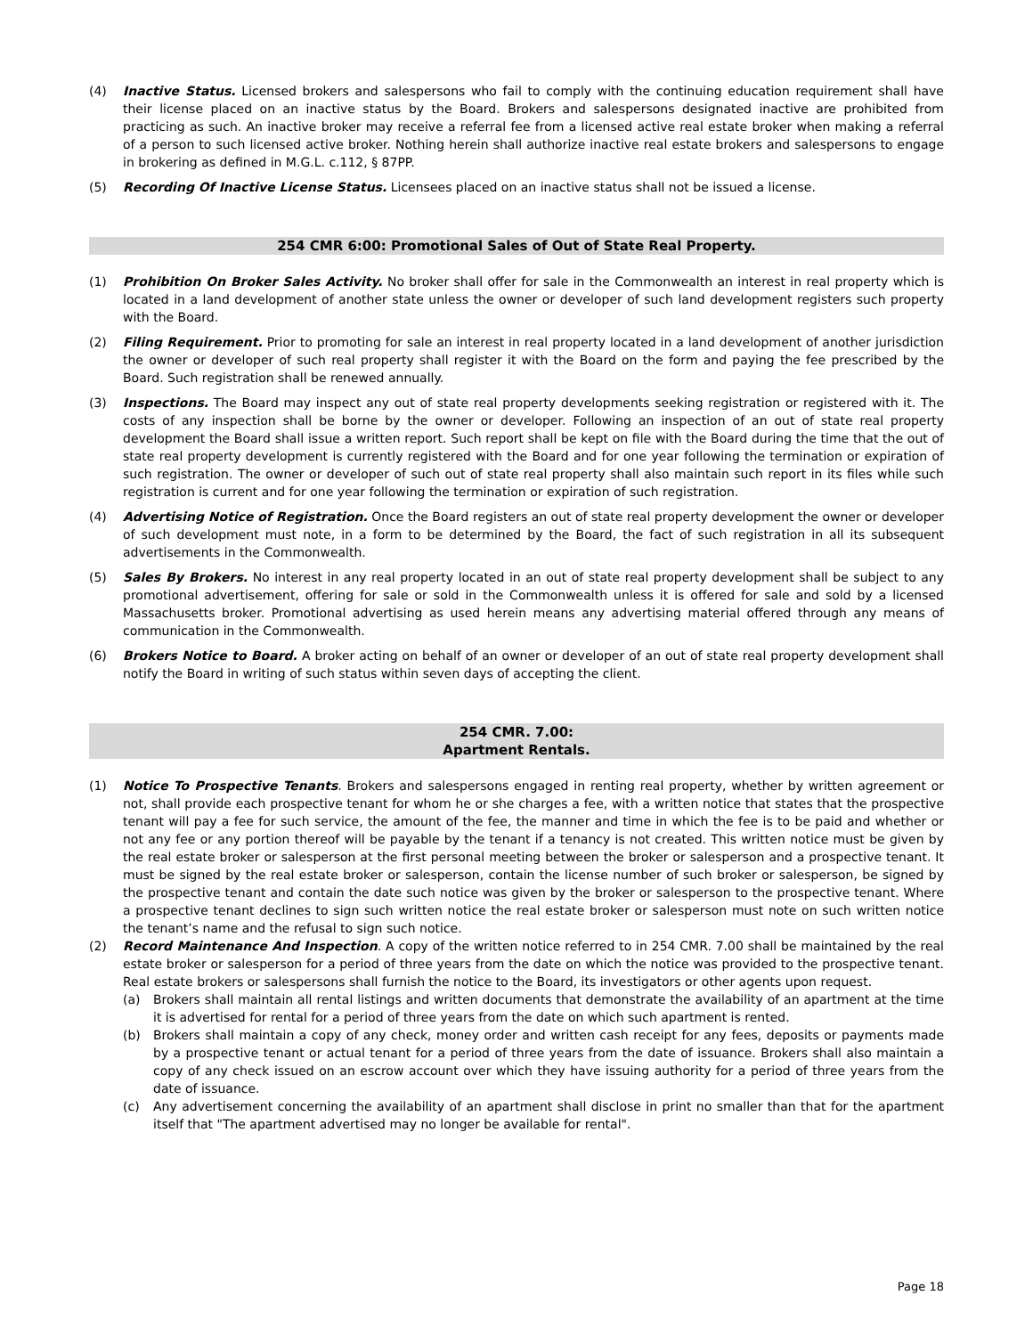(4) Inactive Status. Licensed brokers and salespersons who fail to comply with the continuing education requirement shall have their license placed on an inactive status by the Board. Brokers and salespersons designated inactive are prohibited from practicing as such. An inactive broker may receive a referral fee from a licensed active real estate broker when making a referral of a person to such licensed active broker. Nothing herein shall authorize inactive real estate brokers and salespersons to engage in brokering as defined in M.G.L. c.112, § 87PP.
(5) Recording Of Inactive License Status. Licensees placed on an inactive status shall not be issued a license.
254 CMR 6:00: Promotional Sales of Out of State Real Property.
(1) Prohibition On Broker Sales Activity. No broker shall offer for sale in the Commonwealth an interest in real property which is located in a land development of another state unless the owner or developer of such land development registers such property with the Board.
(2) Filing Requirement. Prior to promoting for sale an interest in real property located in a land development of another jurisdiction the owner or developer of such real property shall register it with the Board on the form and paying the fee prescribed by the Board. Such registration shall be renewed annually.
(3) Inspections. The Board may inspect any out of state real property developments seeking registration or registered with it. The costs of any inspection shall be borne by the owner or developer. Following an inspection of an out of state real property development the Board shall issue a written report. Such report shall be kept on file with the Board during the time that the out of state real property development is currently registered with the Board and for one year following the termination or expiration of such registration. The owner or developer of such out of state real property shall also maintain such report in its files while such registration is current and for one year following the termination or expiration of such registration.
(4) Advertising Notice of Registration. Once the Board registers an out of state real property development the owner or developer of such development must note, in a form to be determined by the Board, the fact of such registration in all its subsequent advertisements in the Commonwealth.
(5) Sales By Brokers. No interest in any real property located in an out of state real property development shall be subject to any promotional advertisement, offering for sale or sold in the Commonwealth unless it is offered for sale and sold by a licensed Massachusetts broker. Promotional advertising as used herein means any advertising material offered through any means of communication in the Commonwealth.
(6) Brokers Notice to Board. A broker acting on behalf of an owner or developer of an out of state real property development shall notify the Board in writing of such status within seven days of accepting the client.
254 CMR. 7.00:
Apartment Rentals.
(1) Notice To Prospective Tenants. Brokers and salespersons engaged in renting real property, whether by written agreement or not, shall provide each prospective tenant for whom he or she charges a fee, with a written notice that states that the prospective tenant will pay a fee for such service, the amount of the fee, the manner and time in which the fee is to be paid and whether or not any fee or any portion thereof will be payable by the tenant if a tenancy is not created. This written notice must be given by the real estate broker or salesperson at the first personal meeting between the broker or salesperson and a prospective tenant. It must be signed by the real estate broker or salesperson, contain the license number of such broker or salesperson, be signed by the prospective tenant and contain the date such notice was given by the broker or salesperson to the prospective tenant. Where a prospective tenant declines to sign such written notice the real estate broker or salesperson must note on such written notice the tenant’s name and the refusal to sign such notice.
(2) Record Maintenance And Inspection. A copy of the written notice referred to in 254 CMR. 7.00 shall be maintained by the real estate broker or salesperson for a period of three years from the date on which the notice was provided to the prospective tenant. Real estate brokers or salespersons shall furnish the notice to the Board, its investigators or other agents upon request.
(a) Brokers shall maintain all rental listings and written documents that demonstrate the availability of an apartment at the time it is advertised for rental for a period of three years from the date on which such apartment is rented.
(b) Brokers shall maintain a copy of any check, money order and written cash receipt for any fees, deposits or payments made by a prospective tenant or actual tenant for a period of three years from the date of issuance. Brokers shall also maintain a copy of any check issued on an escrow account over which they have issuing authority for a period of three years from the date of issuance.
(c) Any advertisement concerning the availability of an apartment shall disclose in print no smaller than that for the apartment itself that "The apartment advertised may no longer be available for rental".
Page 18